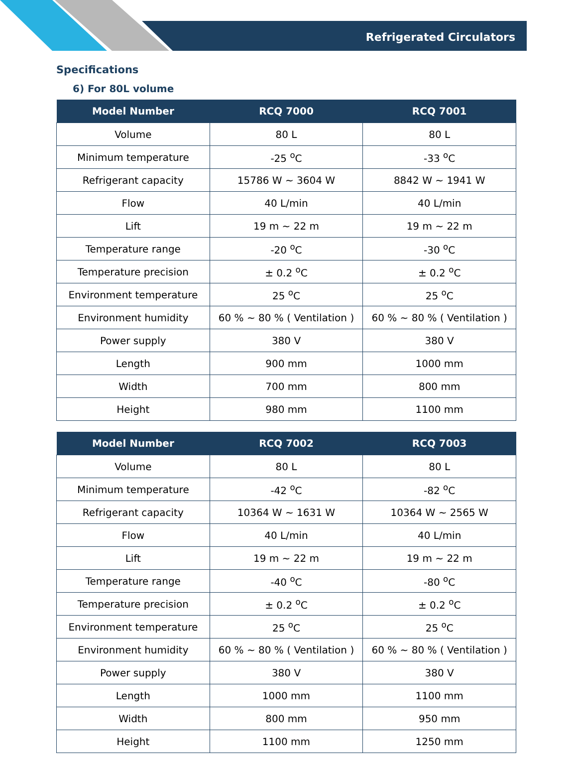Refrigerated Circulators
Specifications
6) For 80L volume
| Model Number | RCQ 7000 | RCQ 7001 |
| --- | --- | --- |
| Volume | 80 L | 80 L |
| Minimum temperature | -25 <sup>o</sup>C | -33 <sup>o</sup>C |
| Refrigerant capacity | 15786 W ~ 3604 W | 8842 W ~ 1941 W |
| Flow | 40 L/min | 40 L/min |
| Lift | 19 m ~ 22 m | 19 m ~ 22 m |
| Temperature range | -20 <sup>o</sup>C | -30 <sup>o</sup>C |
| Temperature precision | ± 0.2 <sup>o</sup>C | ± 0.2 <sup>o</sup>C |
| Environment temperature | 25 <sup>o</sup>C | 25 <sup>o</sup>C |
| Environment humidity | 60 % ~ 80 % ( Ventilation ) | 60 % ~ 80 % ( Ventilation ) |
| Power supply | 380 V | 380 V |
| Length | 900 mm | 1000 mm |
| Width | 700 mm | 800 mm |
| Height | 980 mm | 1100 mm |
| Model Number | RCQ 7002 | RCQ 7003 |
| --- | --- | --- |
| Volume | 80 L | 80 L |
| Minimum temperature | -42 <sup>o</sup>C | -82 <sup>o</sup>C |
| Refrigerant capacity | 10364 W ~ 1631 W | 10364 W ~ 2565 W |
| Flow | 40 L/min | 40 L/min |
| Lift | 19 m ~ 22 m | 19 m ~ 22 m |
| Temperature range | -40 <sup>o</sup>C | -80 <sup>o</sup>C |
| Temperature precision | ± 0.2 <sup>o</sup>C | ± 0.2 <sup>o</sup>C |
| Environment temperature | 25 <sup>o</sup>C | 25 <sup>o</sup>C |
| Environment humidity | 60 % ~ 80 % ( Ventilation ) | 60 % ~ 80 % ( Ventilation ) |
| Power supply | 380 V | 380 V |
| Length | 1000 mm | 1100 mm |
| Width | 800 mm | 950 mm |
| Height | 1100 mm | 1250 mm |